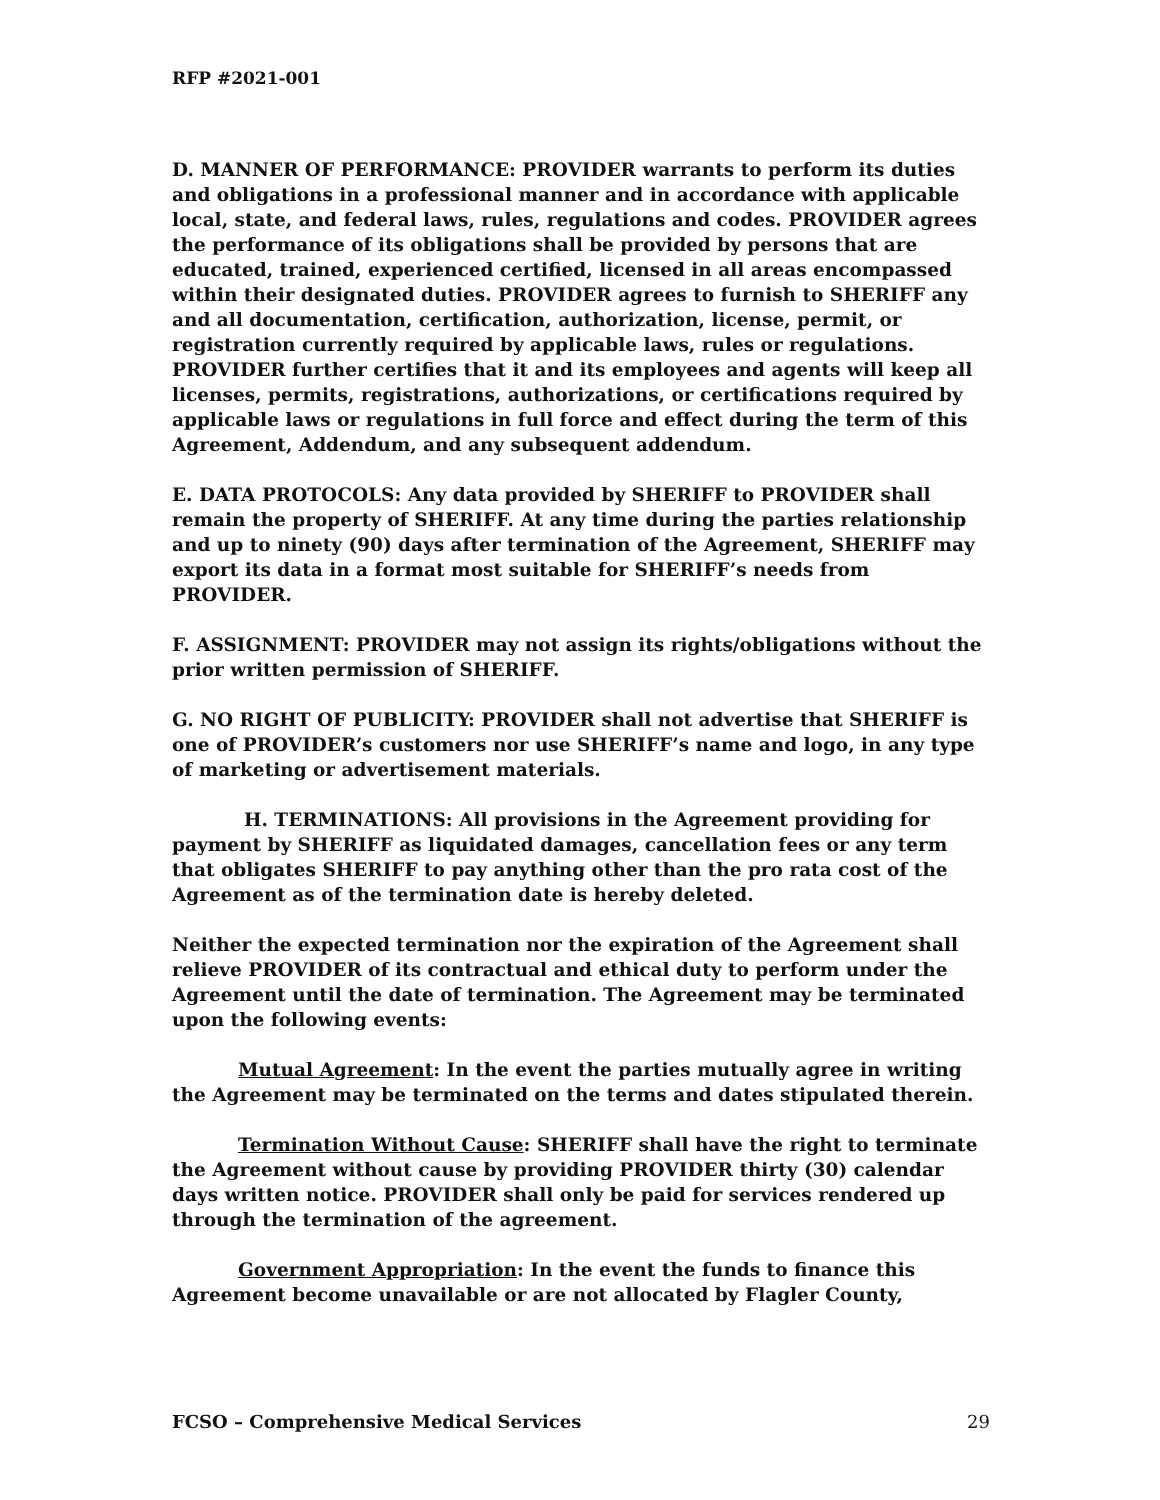RFP #2021-001
D. MANNER OF PERFORMANCE: PROVIDER warrants to perform its duties and obligations in a professional manner and in accordance with applicable local, state, and federal laws, rules, regulations and codes. PROVIDER agrees the performance of its obligations shall be provided by persons that are educated, trained, experienced certified, licensed in all areas encompassed within their designated duties. PROVIDER agrees to furnish to SHERIFF any and all documentation, certification, authorization, license, permit, or registration currently required by applicable laws, rules or regulations. PROVIDER further certifies that it and its employees and agents will keep all licenses, permits, registrations, authorizations, or certifications required by applicable laws or regulations in full force and effect during the term of this Agreement, Addendum, and any subsequent addendum.
E. DATA PROTOCOLS: Any data provided by SHERIFF to PROVIDER shall remain the property of SHERIFF. At any time during the parties relationship and up to ninety (90) days after termination of the Agreement, SHERIFF may export its data in a format most suitable for SHERIFF’s needs from PROVIDER.
F. ASSIGNMENT: PROVIDER may not assign its rights/obligations without the prior written permission of SHERIFF.
G. NO RIGHT OF PUBLICITY: PROVIDER shall not advertise that SHERIFF is one of PROVIDER’s customers nor use SHERIFF’s name and logo, in any type of marketing or advertisement materials.
H. TERMINATIONS: All provisions in the Agreement providing for payment by SHERIFF as liquidated damages, cancellation fees or any term that obligates SHERIFF to pay anything other than the pro rata cost of the Agreement as of the termination date is hereby deleted.
Neither the expected termination nor the expiration of the Agreement shall relieve PROVIDER of its contractual and ethical duty to perform under the Agreement until the date of termination. The Agreement may be terminated upon the following events:
Mutual Agreement: In the event the parties mutually agree in writing the Agreement may be terminated on the terms and dates stipulated therein.
Termination Without Cause: SHERIFF shall have the right to terminate the Agreement without cause by providing PROVIDER thirty (30) calendar days written notice. PROVIDER shall only be paid for services rendered up through the termination of the agreement.
Government Appropriation: In the event the funds to finance this Agreement become unavailable or are not allocated by Flagler County,
FCSO – Comprehensive Medical Services 29